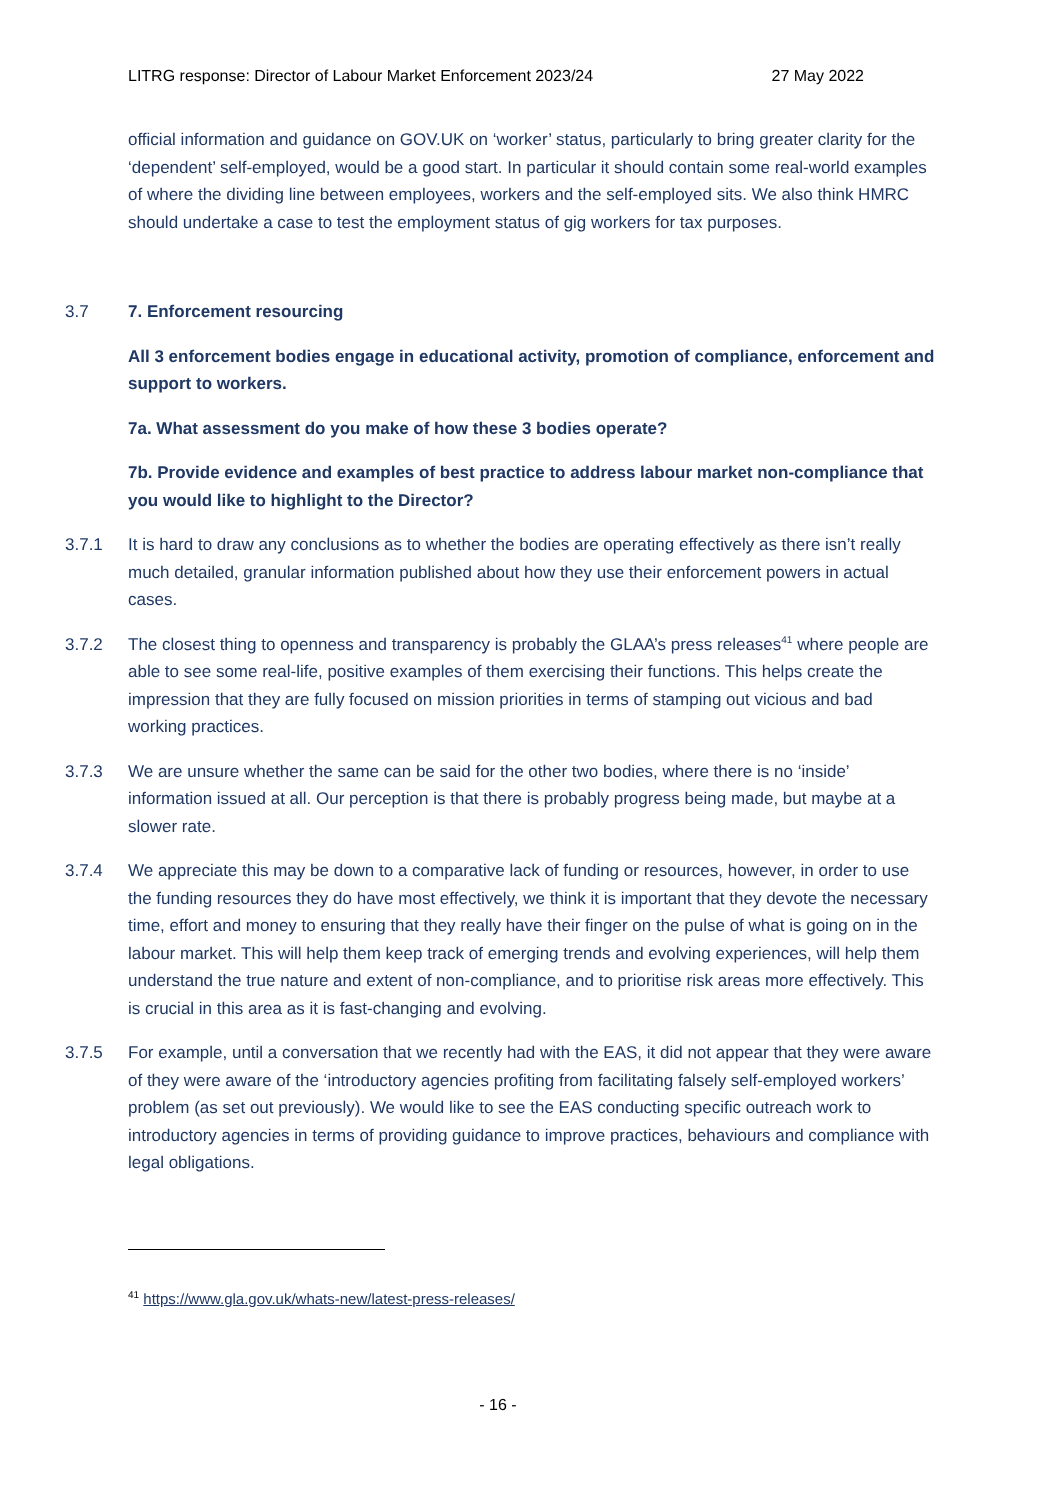LITRG response: Director of Labour Market Enforcement 2023/24 27 May 2022
official information and guidance on GOV.UK on ‘worker’ status, particularly to bring greater clarity for the ‘dependent’ self-employed, would be a good start. In particular it should contain some real-world examples of where the dividing line between employees, workers and the self-employed sits. We also think HMRC should undertake a case to test the employment status of gig workers for tax purposes.
3.7 7. Enforcement resourcing
All 3 enforcement bodies engage in educational activity, promotion of compliance, enforcement and support to workers.
7a. What assessment do you make of how these 3 bodies operate?
7b. Provide evidence and examples of best practice to address labour market non-compliance that you would like to highlight to the Director?
3.7.1 It is hard to draw any conclusions as to whether the bodies are operating effectively as there isn’t really much detailed, granular information published about how they use their enforcement powers in actual cases.
3.7.2 The closest thing to openness and transparency is probably the GLAA’s press releases<sup>41</sup> where people are able to see some real-life, positive examples of them exercising their functions. This helps create the impression that they are fully focused on mission priorities in terms of stamping out vicious and bad working practices.
3.7.3 We are unsure whether the same can be said for the other two bodies, where there is no ‘inside’ information issued at all. Our perception is that there is probably progress being made, but maybe at a slower rate.
3.7.4 We appreciate this may be down to a comparative lack of funding or resources, however, in order to use the funding resources they do have most effectively, we think it is important that they devote the necessary time, effort and money to ensuring that they really have their finger on the pulse of what is going on in the labour market. This will help them keep track of emerging trends and evolving experiences, will help them understand the true nature and extent of non-compliance, and to prioritise risk areas more effectively. This is crucial in this area as it is fast-changing and evolving.
3.7.5 For example, until a conversation that we recently had with the EAS, it did not appear that they were aware of they were aware of the ‘introductory agencies profiting from facilitating falsely self-employed workers’ problem (as set out previously). We would like to see the EAS conducting specific outreach work to introductory agencies in terms of providing guidance to improve practices, behaviours and compliance with legal obligations.
<sup>41</sup> https://www.gla.gov.uk/whats-new/latest-press-releases/
- 16 -